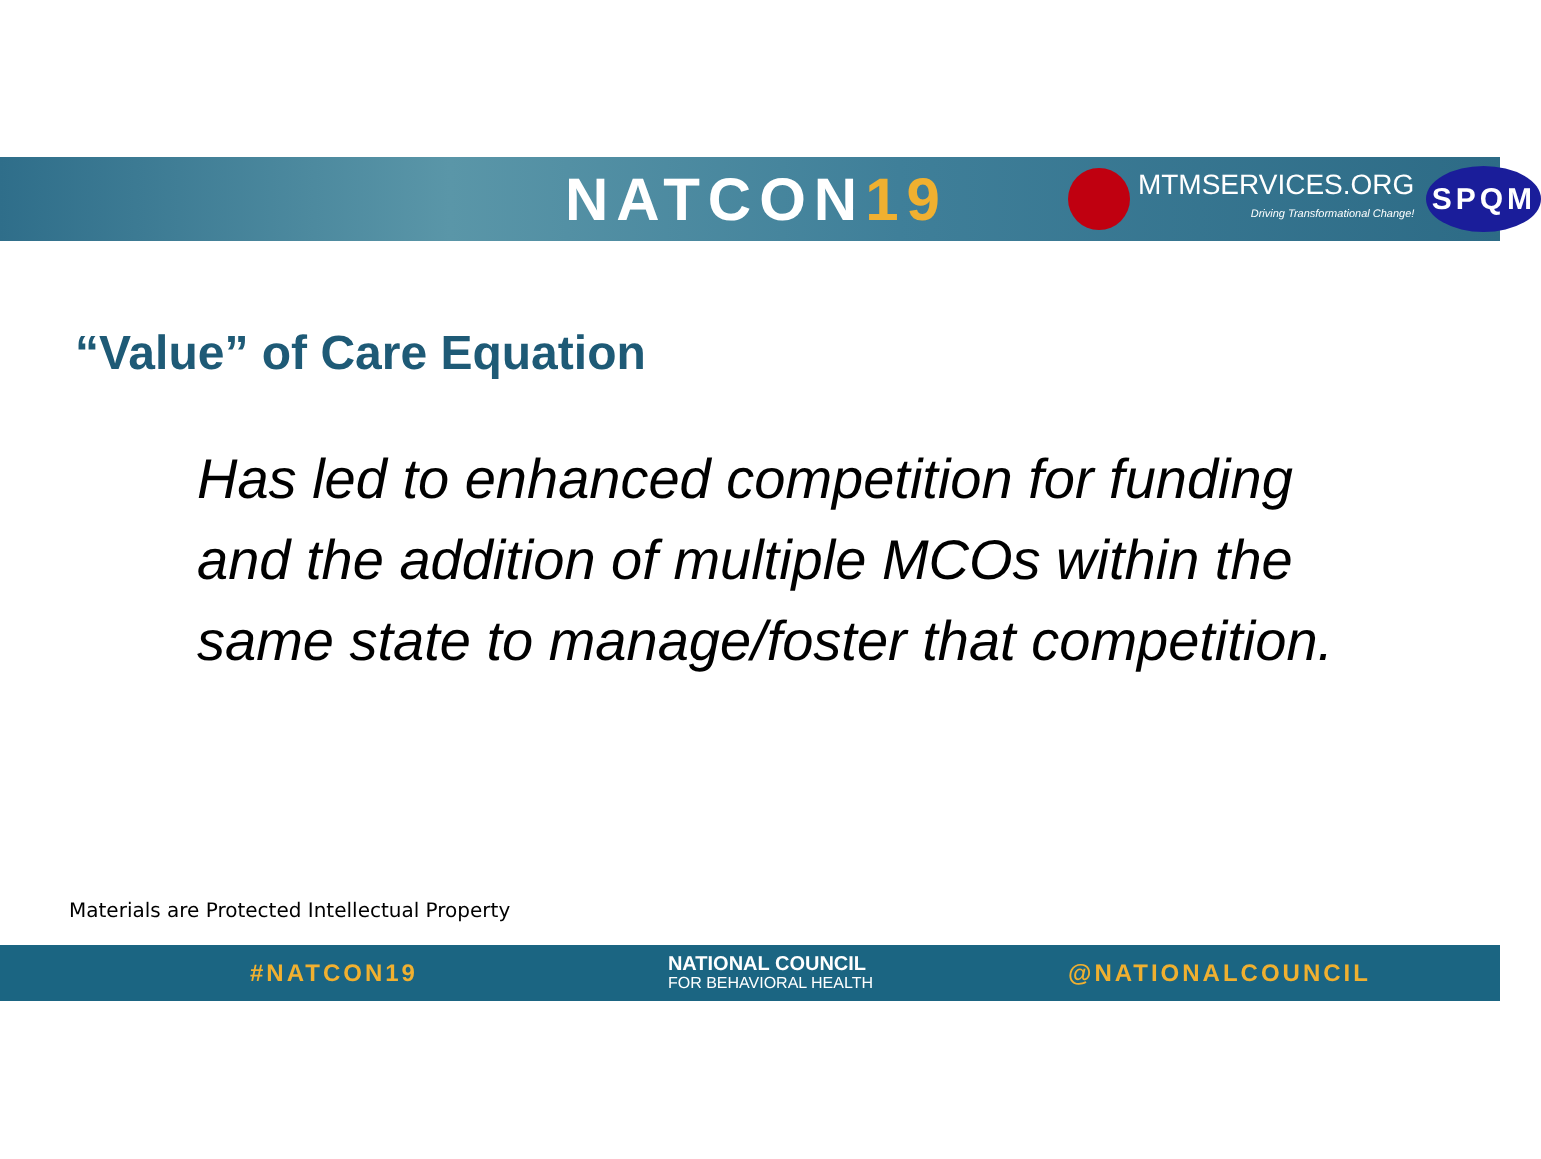NATCON19
MTMSERVICES.ORG
Driving Transformational Change!
SPQM
“Value” of Care Equation
Has led to enhanced competition for funding and the addition of multiple MCOs within the same state to manage/foster that competition.
Materials are Protected Intellectual Property
#NATCON19
NATIONAL COUNCIL
FOR BEHAVIORAL HEALTH
@NATIONALCOUNCIL